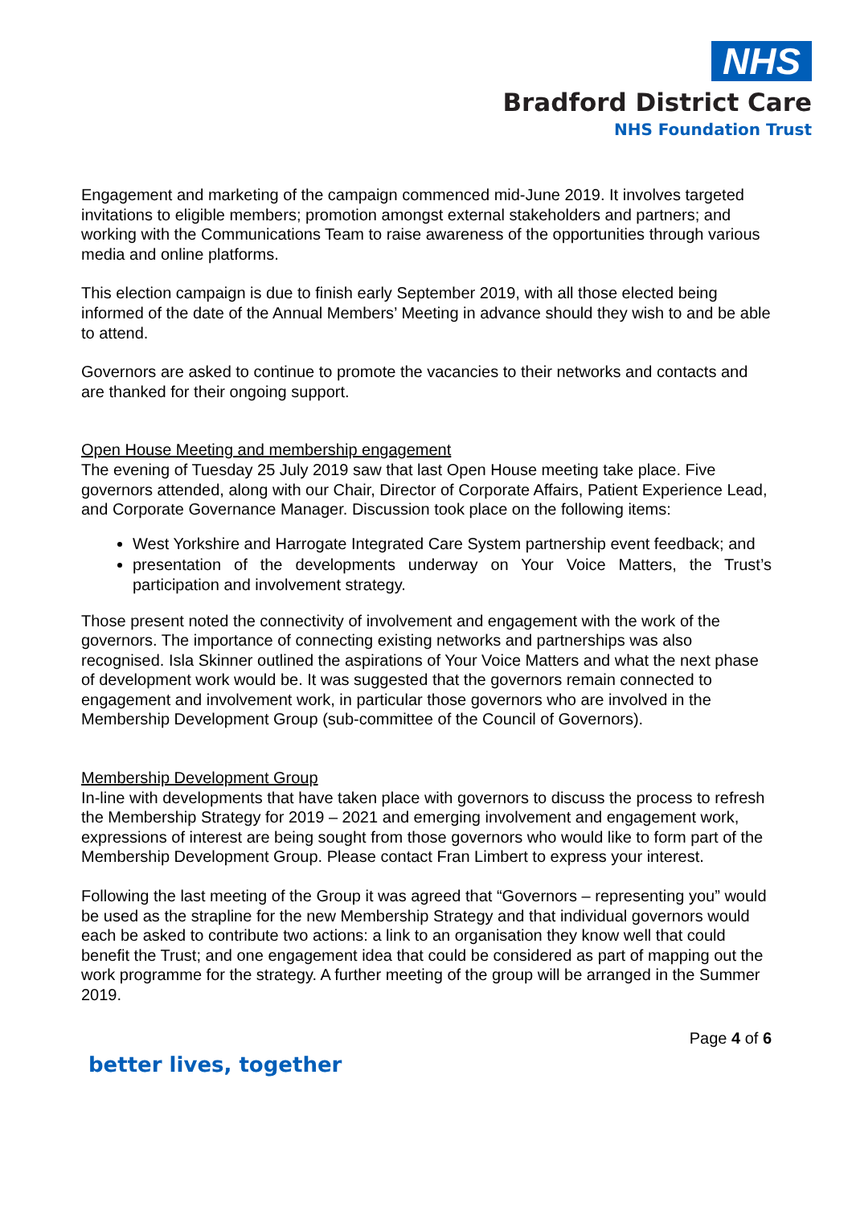NHS
Bradford District Care
NHS Foundation Trust
Engagement and marketing of the campaign commenced mid-June 2019. It involves targeted invitations to eligible members; promotion amongst external stakeholders and partners; and working with the Communications Team to raise awareness of the opportunities through various media and online platforms.
This election campaign is due to finish early September 2019, with all those elected being informed of the date of the Annual Members’ Meeting in advance should they wish to and be able to attend.
Governors are asked to continue to promote the vacancies to their networks and contacts and are thanked for their ongoing support.
Open House Meeting and membership engagement
The evening of Tuesday 25 July 2019 saw that last Open House meeting take place. Five governors attended, along with our Chair, Director of Corporate Affairs, Patient Experience Lead, and Corporate Governance Manager. Discussion took place on the following items:
West Yorkshire and Harrogate Integrated Care System partnership event feedback; and
presentation of the developments underway on Your Voice Matters, the Trust’s participation and involvement strategy.
Those present noted the connectivity of involvement and engagement with the work of the governors. The importance of connecting existing networks and partnerships was also recognised. Isla Skinner outlined the aspirations of Your Voice Matters and what the next phase of development work would be. It was suggested that the governors remain connected to engagement and involvement work, in particular those governors who are involved in the Membership Development Group (sub-committee of the Council of Governors).
Membership Development Group
In-line with developments that have taken place with governors to discuss the process to refresh the Membership Strategy for 2019 – 2021 and emerging involvement and engagement work, expressions of interest are being sought from those governors who would like to form part of the Membership Development Group. Please contact Fran Limbert to express your interest.
Following the last meeting of the Group it was agreed that “Governors – representing you” would be used as the strapline for the new Membership Strategy and that individual governors would each be asked to contribute two actions: a link to an organisation they know well that could benefit the Trust; and one engagement idea that could be considered as part of mapping out the work programme for the strategy. A further meeting of the group will be arranged in the Summer 2019.
Page 4 of 6
better lives, together